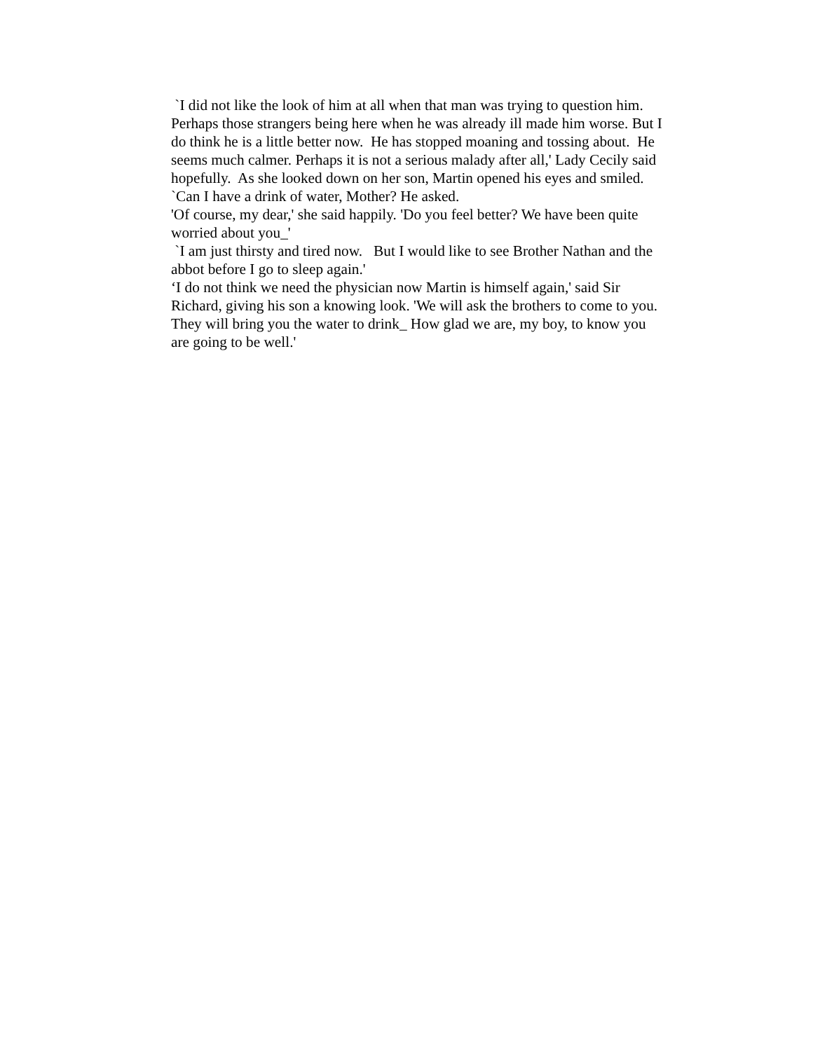`I did not like the look of him at all when that man was trying to question him. Perhaps those strangers being here when he was already ill made him worse. But I do think he is a little better now. He has stopped moaning and tossing about. He seems much calmer. Perhaps it is not a serious malady after all,' Lady Cecily said hopefully. As she looked down on her son, Martin opened his eyes and smiled.
`Can I have a drink of water, Mother? He asked.
'Of course, my dear,' she said happily. 'Do you feel better? We have been quite worried about you_'
`I am just thirsty and tired now. But I would like to see Brother Nathan and the abbot before I go to sleep again.'
‘I do not think we need the physician now Martin is himself again,' said Sir Richard, giving his son a knowing look. 'We will ask the brothers to come to you. They will bring you the water to drink_ How glad we are, my boy, to know you are going to be well.'